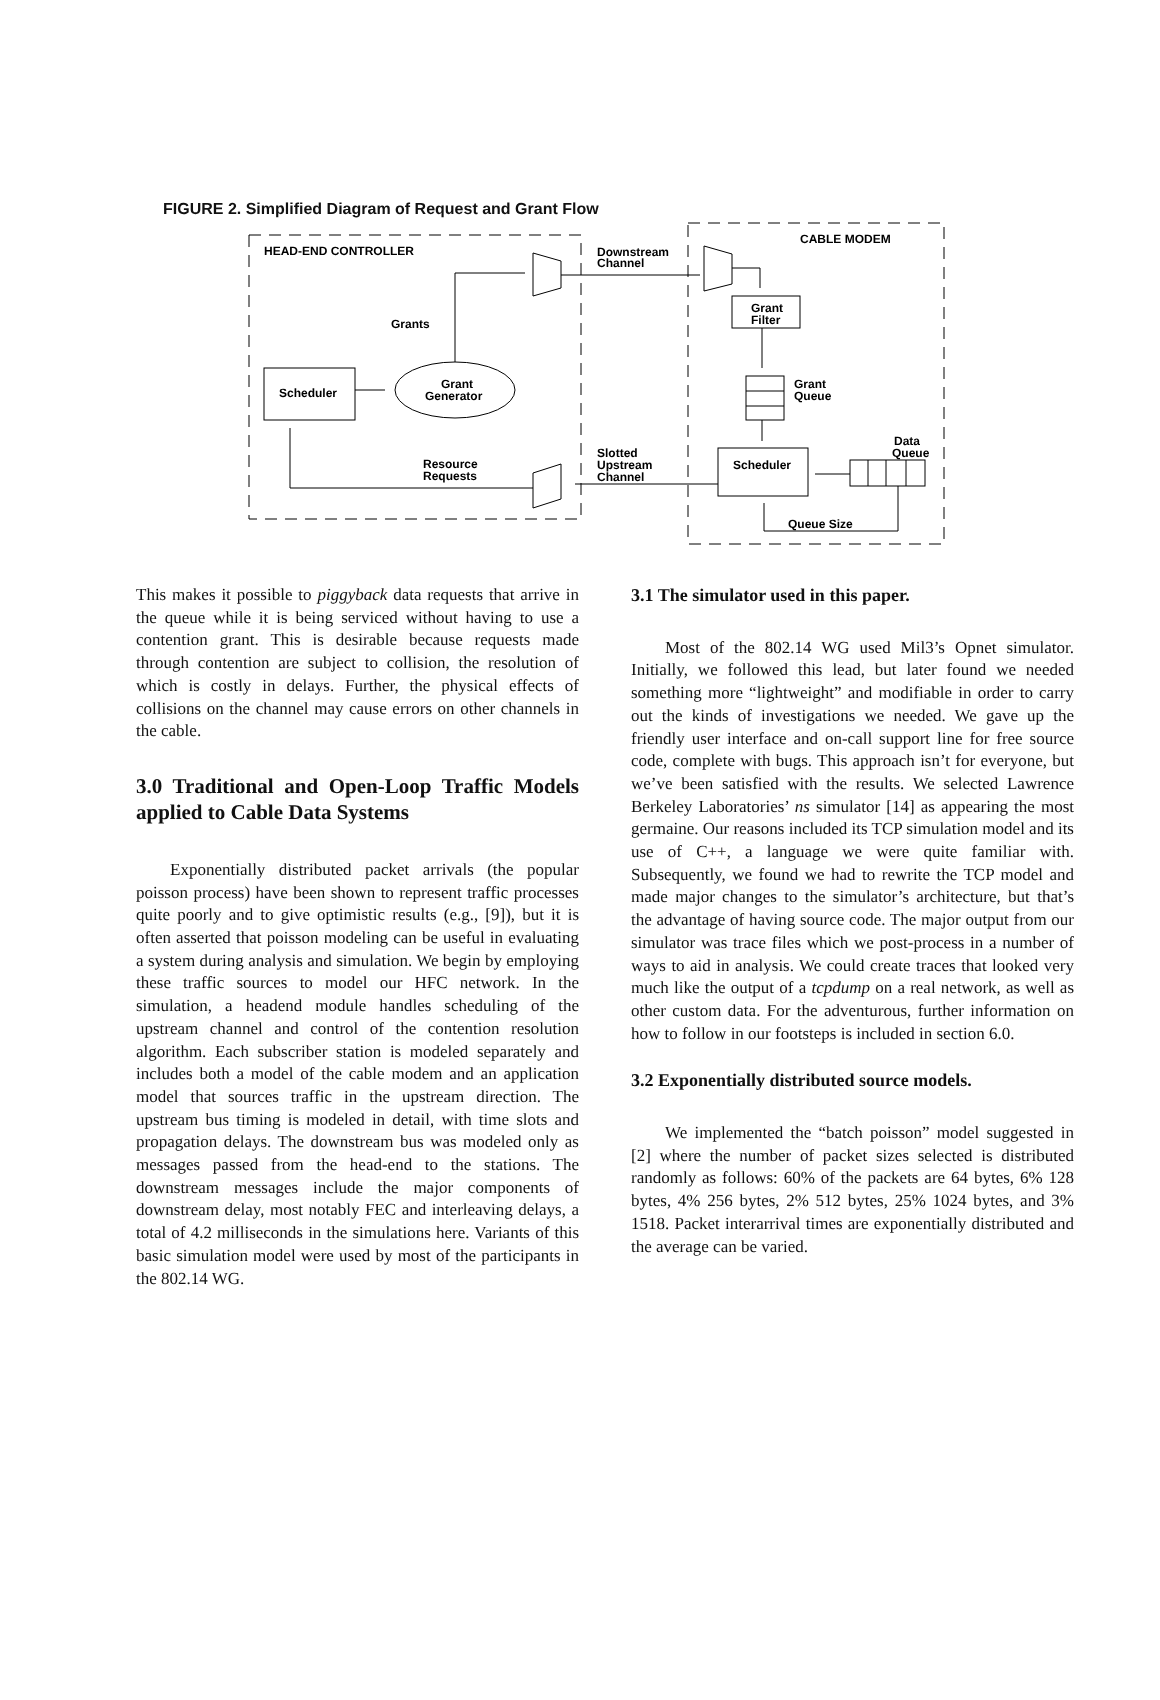FIGURE 2. Simplified Diagram of Request and Grant Flow
HEAD-END CONTROLLER
CABLE MODEM
Downstream
Channel
Grant
Filter
Grants
Grant
Generator
Scheduler
Grant
Queue
Data
Queue
Slotted
Upstream
Channel
Resource
Requests
Scheduler
Queue Size
This makes it possible to piggyback data requests that arrive in the queue while it is being serviced without having to use a contention grant. This is desirable because requests made through contention are subject to collision, the resolution of which is costly in delays. Further, the physical effects of collisions on the channel may cause errors on other channels in the cable.
3.0 Traditional and Open-Loop Traffic Models applied to Cable Data Systems
Exponentially distributed packet arrivals (the popular poisson process) have been shown to represent traffic processes quite poorly and to give optimistic results (e.g., [9]), but it is often asserted that poisson modeling can be useful in evaluating a system during analysis and simulation. We begin by employing these traffic sources to model our HFC network. In the simulation, a headend module handles scheduling of the upstream channel and control of the contention resolution algorithm. Each subscriber station is modeled separately and includes both a model of the cable modem and an application model that sources traffic in the upstream direction. The upstream bus timing is modeled in detail, with time slots and propagation delays. The downstream bus was modeled only as messages passed from the head-end to the stations. The downstream messages include the major components of downstream delay, most notably FEC and interleaving delays, a total of 4.2 milliseconds in the simulations here. Variants of this basic simulation model were used by most of the participants in the 802.14 WG.
3.1 The simulator used in this paper.
Most of the 802.14 WG used Mil3’s Opnet simulator. Initially, we followed this lead, but later found we needed something more “lightweight” and modifiable in order to carry out the kinds of investigations we needed. We gave up the friendly user interface and on-call support line for free source code, complete with bugs. This approach isn’t for everyone, but we’ve been satisfied with the results. We selected Lawrence Berkeley Laboratories’ ns simulator [14] as appearing the most germaine. Our reasons included its TCP simulation model and its use of C++, a language we were quite familiar with. Subsequently, we found we had to rewrite the TCP model and made major changes to the simulator’s architecture, but that’s the advantage of having source code. The major output from our simulator was trace files which we post-process in a number of ways to aid in analysis. We could create traces that looked very much like the output of a tcpdump on a real network, as well as other custom data. For the adventurous, further information on how to follow in our footsteps is included in section 6.0.
3.2 Exponentially distributed source models.
We implemented the “batch poisson” model suggested in [2] where the number of packet sizes selected is distributed randomly as follows: 60% of the packets are 64 bytes, 6% 128 bytes, 4% 256 bytes, 2% 512 bytes, 25% 1024 bytes, and 3% 1518. Packet interarrival times are exponentially distributed and the average can be varied.